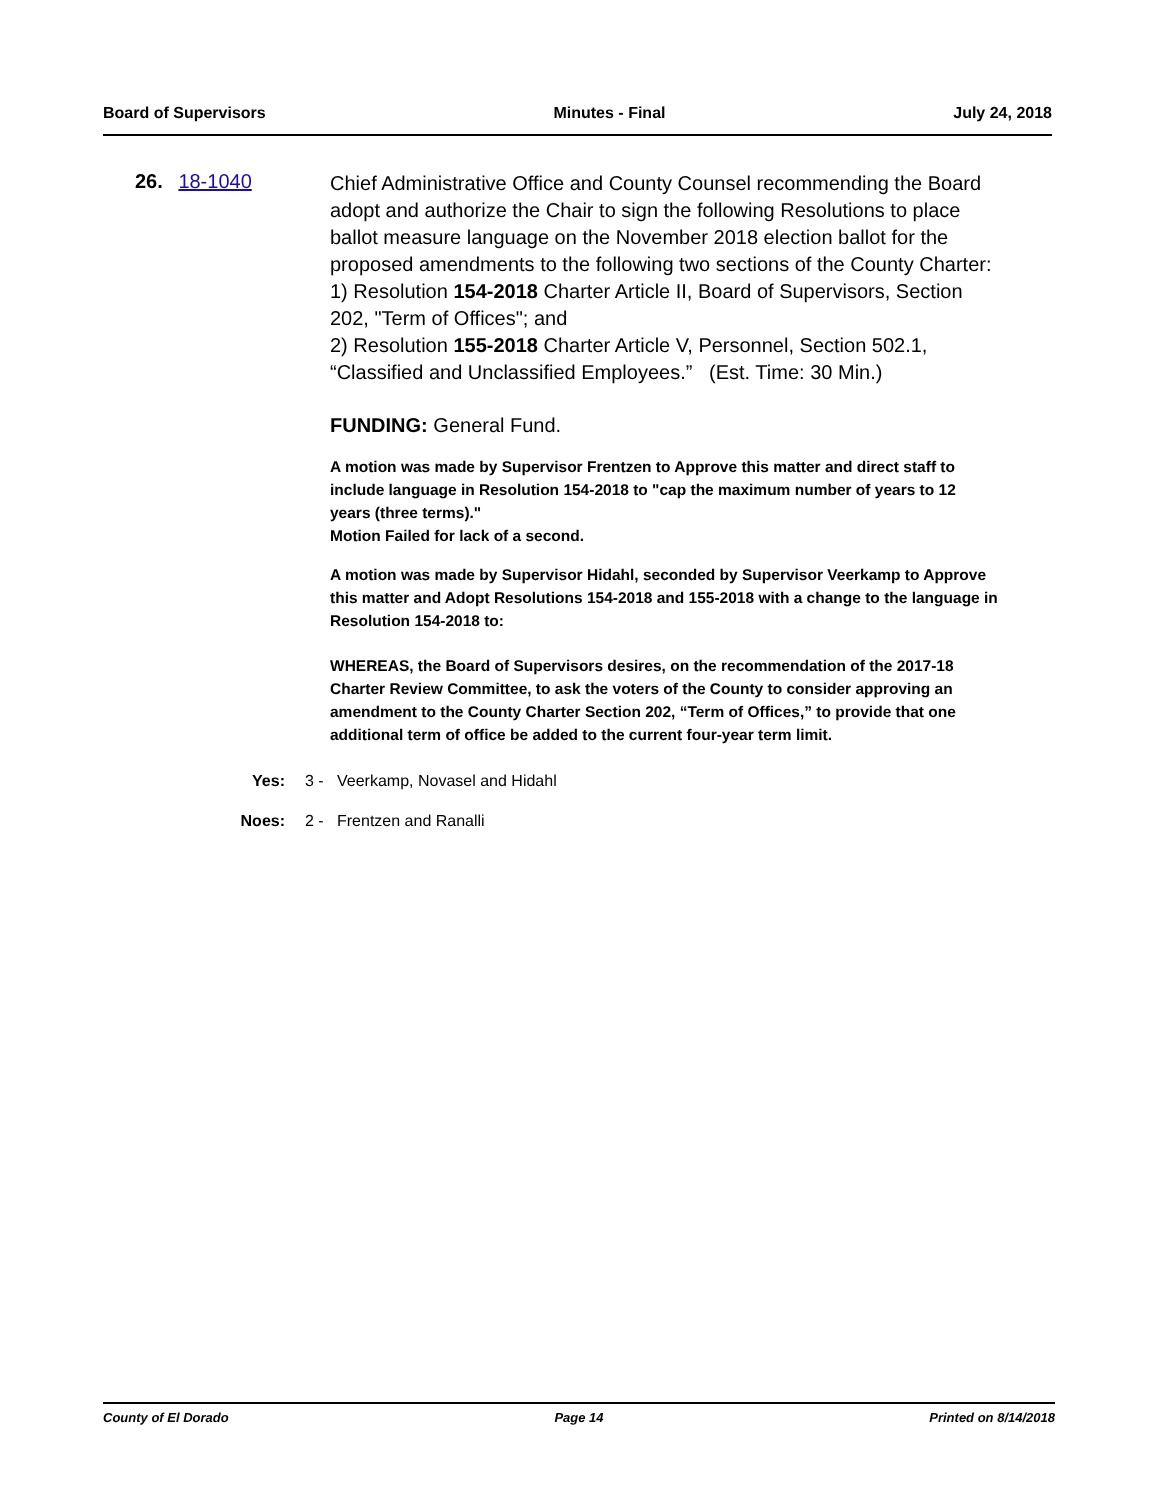Board of Supervisors Minutes - Final July 24, 2018
26. 18-1040
Chief Administrative Office and County Counsel recommending the Board adopt and authorize the Chair to sign the following Resolutions to place ballot measure language on the November 2018 election ballot for the proposed amendments to the following two sections of the County Charter:
1) Resolution 154-2018 Charter Article II, Board of Supervisors, Section 202, "Term of Offices"; and
2) Resolution 155-2018 Charter Article V, Personnel, Section 502.1, “Classified and Unclassified Employees.” (Est. Time: 30 Min.)
FUNDING: General Fund.
A motion was made by Supervisor Frentzen to Approve this matter and direct staff to include language in Resolution 154-2018 to "cap the maximum number of years to 12 years (three terms)."
Motion Failed for lack of a second.
A motion was made by Supervisor Hidahl, seconded by Supervisor Veerkamp to Approve this matter and Adopt Resolutions 154-2018 and 155-2018 with a change to the language in Resolution 154-2018 to:
WHEREAS, the Board of Supervisors desires, on the recommendation of the 2017-18 Charter Review Committee, to ask the voters of the County to consider approving an amendment to the County Charter Section 202, “Term of Offices,” to provide that one additional term of office be added to the current four-year term limit.
Yes: 3 - Veerkamp, Novasel and Hidahl
Noes: 2 - Frentzen and Ranalli
County of El Dorado Page 14 Printed on 8/14/2018